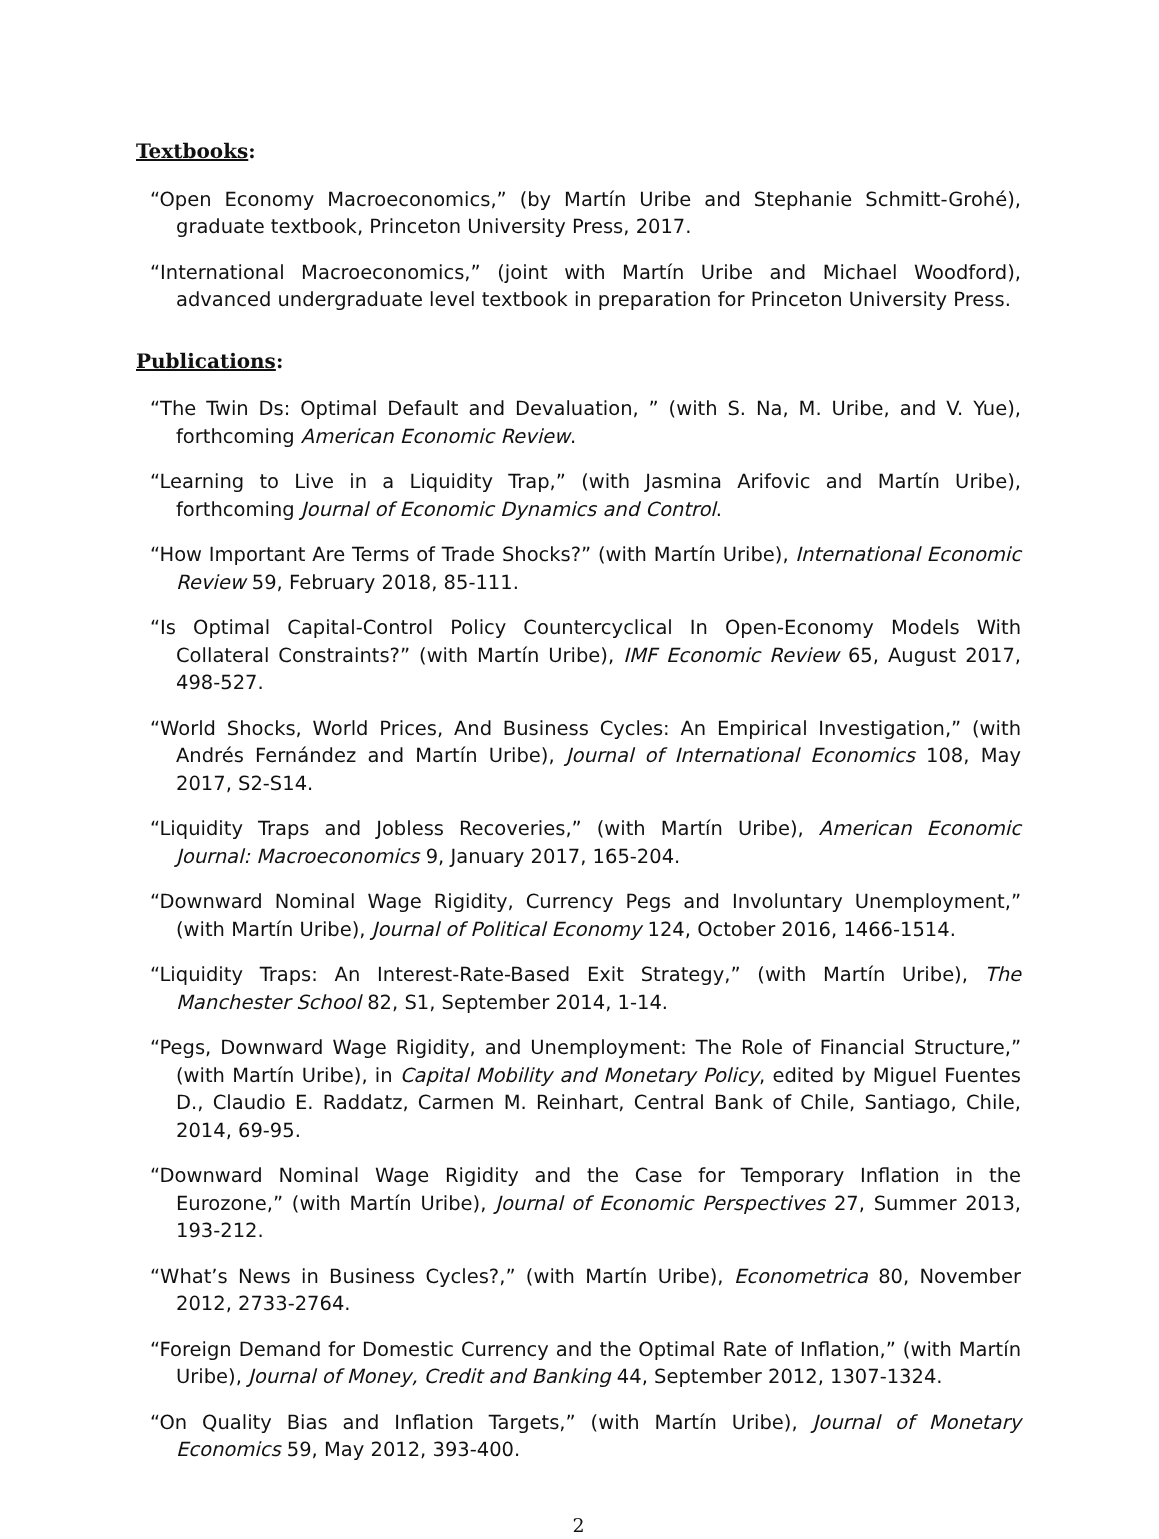Textbooks:
“Open Economy Macroeconomics,” (by Martín Uribe and Stephanie Schmitt-Grohé), graduate textbook, Princeton University Press, 2017.
“International Macroeconomics,” (joint with Martín Uribe and Michael Woodford), advanced undergraduate level textbook in preparation for Princeton University Press.
Publications:
“The Twin Ds: Optimal Default and Devaluation, ” (with S. Na, M. Uribe, and V. Yue), forthcoming American Economic Review.
“Learning to Live in a Liquidity Trap,” (with Jasmina Arifovic and Martín Uribe), forthcoming Journal of Economic Dynamics and Control.
“How Important Are Terms of Trade Shocks?” (with Martín Uribe), International Economic Review 59, February 2018, 85-111.
“Is Optimal Capital-Control Policy Countercyclical In Open-Economy Models With Collateral Constraints?” (with Martín Uribe), IMF Economic Review 65, August 2017, 498-527.
“World Shocks, World Prices, And Business Cycles: An Empirical Investigation,” (with Andrés Fernández and Martín Uribe), Journal of International Economics 108, May 2017, S2-S14.
“Liquidity Traps and Jobless Recoveries,” (with Martín Uribe), American Economic Journal: Macroeconomics 9, January 2017, 165-204.
“Downward Nominal Wage Rigidity, Currency Pegs and Involuntary Unemployment,” (with Martín Uribe), Journal of Political Economy 124, October 2016, 1466-1514.
“Liquidity Traps: An Interest-Rate-Based Exit Strategy,” (with Martín Uribe), The Manchester School 82, S1, September 2014, 1-14.
“Pegs, Downward Wage Rigidity, and Unemployment: The Role of Financial Structure,” (with Martín Uribe), in Capital Mobility and Monetary Policy, edited by Miguel Fuentes D., Claudio E. Raddatz, Carmen M. Reinhart, Central Bank of Chile, Santiago, Chile, 2014, 69-95.
“Downward Nominal Wage Rigidity and the Case for Temporary Inflation in the Eurozone,” (with Martín Uribe), Journal of Economic Perspectives 27, Summer 2013, 193-212.
“What’s News in Business Cycles?,” (with Martín Uribe), Econometrica 80, November 2012, 2733-2764.
“Foreign Demand for Domestic Currency and the Optimal Rate of Inflation,” (with Martín Uribe), Journal of Money, Credit and Banking 44, September 2012, 1307-1324.
“On Quality Bias and Inflation Targets,” (with Martín Uribe), Journal of Monetary Economics 59, May 2012, 393-400.
2